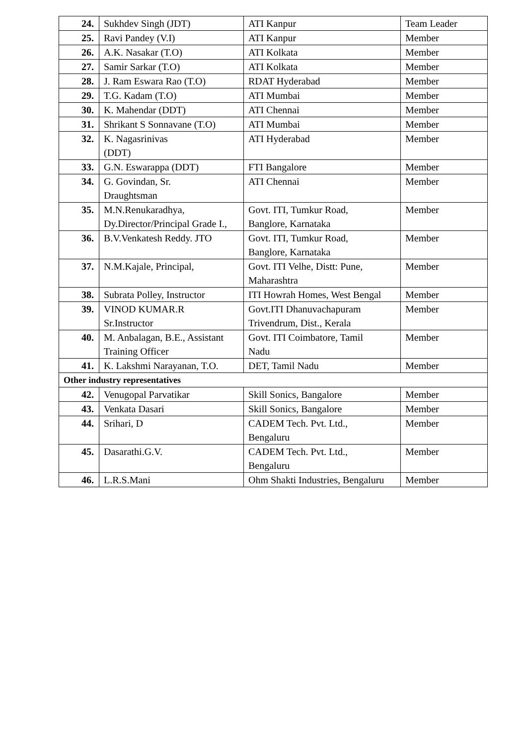| 24. | Sukhdev Singh (JDT) | ATI Kanpur | Team Leader |
| 25. | Ravi Pandey (V.I) | ATI Kanpur | Member |
| 26. | A.K. Nasakar (T.O) | ATI Kolkata | Member |
| 27. | Samir Sarkar (T.O) | ATI Kolkata | Member |
| 28. | J. Ram Eswara Rao (T.O) | RDAT Hyderabad | Member |
| 29. | T.G. Kadam (T.O) | ATI Mumbai | Member |
| 30. | K. Mahendar (DDT) | ATI Chennai | Member |
| 31. | Shrikant S Sonnavane (T.O) | ATI Mumbai | Member |
| 32. | K. Nagasrinivas (DDT) | ATI Hyderabad | Member |
| 33. | G.N. Eswarappa (DDT) | FTI Bangalore | Member |
| 34. | G. Govindan, Sr. Draughtsman | ATI Chennai | Member |
| 35. | M.N.Renukaradhya, Dy.Director/Principal Grade I., | Govt. ITI, Tumkur Road, Banglore, Karnataka | Member |
| 36. | B.V.Venkatesh Reddy. JTO | Govt. ITI, Tumkur Road, Banglore, Karnataka | Member |
| 37. | N.M.Kajale, Principal, | Govt. ITI Velhe, Distt: Pune, Maharashtra | Member |
| 38. | Subrata Polley, Instructor | ITI Howrah Homes, West Bengal | Member |
| 39. | VINOD KUMAR.R Sr.Instructor | Govt.ITI Dhanuvachapuram Trivendrum, Dist., Kerala | Member |
| 40. | M. Anbalagan, B.E., Assistant Training Officer | Govt. ITI Coimbatore, Tamil Nadu | Member |
| 41. | K. Lakshmi Narayanan, T.O. | DET, Tamil Nadu | Member |
| Other industry representatives | | | |
| 42. | Venugopal Parvatikar | Skill Sonics, Bangalore | Member |
| 43. | Venkata Dasari | Skill Sonics, Bangalore | Member |
| 44. | Srihari, D | CADEM Tech. Pvt. Ltd., Bengaluru | Member |
| 45. | Dasarathi.G.V. | CADEM Tech. Pvt. Ltd., Bengaluru | Member |
| 46. | L.R.S.Mani | Ohm Shakti Industries, Bengaluru | Member |